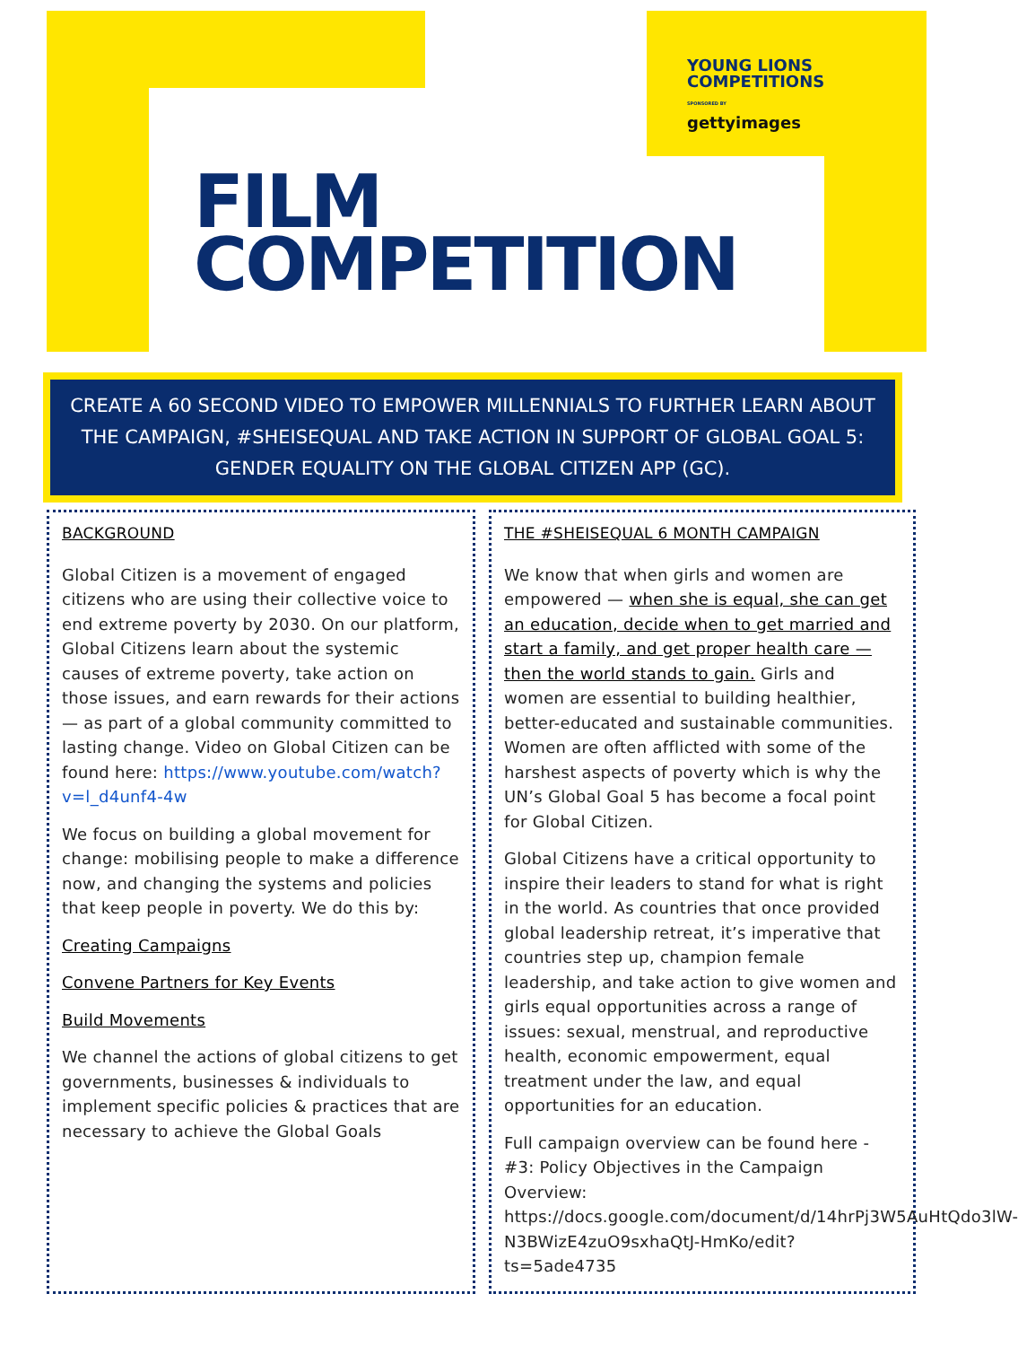YOUNG LIONS
COMPETITIONS
SPONSORED BY
gettyimages
FILM
COMPETITION
CREATE A 60 SECOND VIDEO TO EMPOWER MILLENNIALS TO FURTHER LEARN ABOUT THE CAMPAIGN, #SHEISEQUAL AND TAKE ACTION IN SUPPORT OF GLOBAL GOAL 5: GENDER EQUALITY ON THE GLOBAL CITIZEN APP (GC).
BACKGROUND
Global Citizen is a movement of engaged citizens who are using their collective voice to end extreme poverty by 2030. On our platform, Global Citizens learn about the systemic causes of extreme poverty, take action on those issues, and earn rewards for their actions — as part of a global community committed to lasting change. Video on Global Citizen can be found here: https://www.youtube.com/watch?v=l_d4unf4-4w
We focus on building a global movement for change: mobilising people to make a difference now, and changing the systems and policies that keep people in poverty. We do this by:
Creating Campaigns
Convene Partners for Key Events
Build Movements
We channel the actions of global citizens to get governments, businesses & individuals to implement specific policies & practices that are necessary to achieve the Global Goals
THE #SHEISEQUAL 6 MONTH CAMPAIGN
We know that when girls and women are empowered — when she is equal, she can get an education, decide when to get married and start a family, and get proper health care — then the world stands to gain. Girls and women are essential to building healthier, better-educated and sustainable communities. Women are often afflicted with some of the harshest aspects of poverty which is why the UN’s Global Goal 5 has become a focal point for Global Citizen.
Global Citizens have a critical opportunity to inspire their leaders to stand for what is right in the world. As countries that once provided global leadership retreat, it’s imperative that countries step up, champion female leadership, and take action to give women and girls equal opportunities across a range of issues: sexual, menstrual, and reproductive health, economic empowerment, equal treatment under the law, and equal opportunities for an education.
Full campaign overview can be found here - #3: Policy Objectives in the Campaign Overview: https://docs.google.com/document/d/14hrPj3W5AuHtQdo3lW-N3BWizE4zuO9sxhaQtJ-HmKo/edit?ts=5ade4735